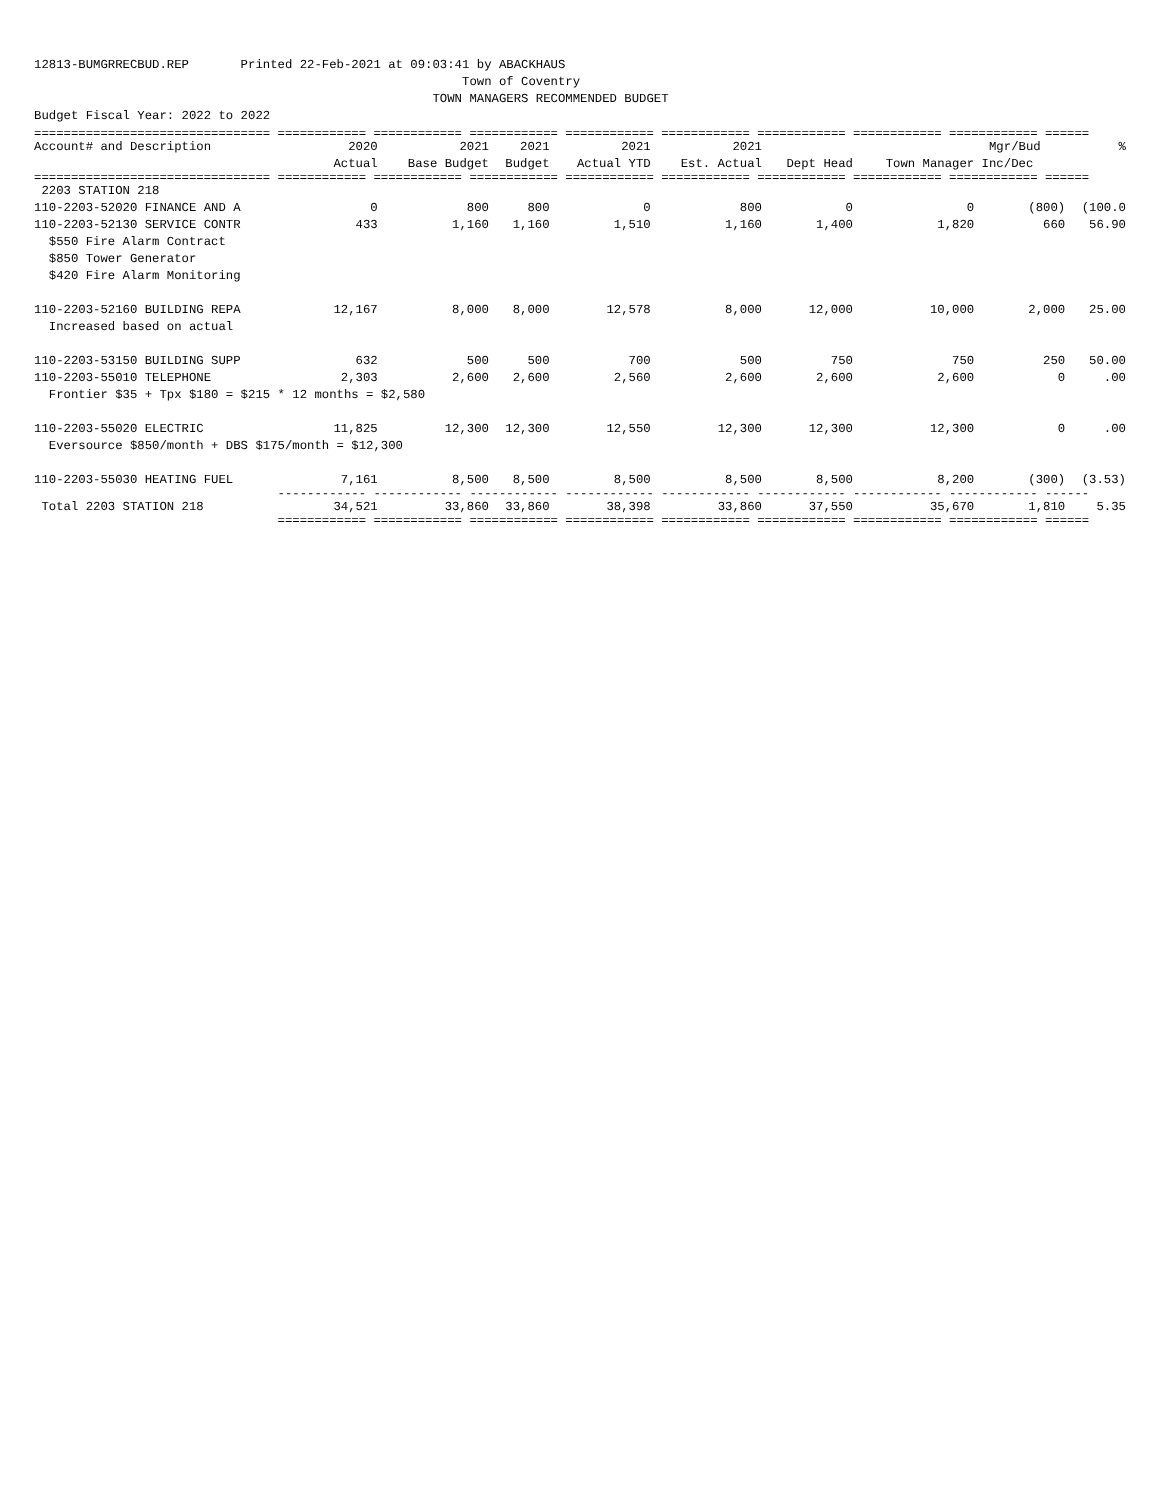12813-BUMGRRECBUD.REP Printed 22-Feb-2021 at 09:03:41 by ABACKHAUS Town of Coventry TOWN MANAGERS RECOMMENDED BUDGET Budget Fiscal Year: 2022 to 2022
| ================================ ============ ============ ============ ============ ============ ============ ============ ============ ====== | | | | | | | | | |
| Account# and Description | 2020 Actual | 2021 Base Budget | 2021 Budget | 2021 Actual YTD | 2021 Est. Actual | Dept Head | Town Manager | Mgr/Bud Inc/Dec | % |
| ================================ ============ ============ ============ ============ ============ ============ ============ ============ ====== | | | | | | | | | |
| 2203 STATION 218 | | | | | | | | | |
| 110-2203-52020 FINANCE AND A | 0 | 800 | 800 | 0 | 800 | 0 | 0 | (800) | (100.0 |
| 110-2203-52130 SERVICE CONTR $550 Fire Alarm Contract $850 Tower Generator $420 Fire Alarm Monitoring | 433 | 1,160 | 1,160 | 1,510 | 1,160 | 1,400 | 1,820 | 660 | 56.90 |
| 110-2203-52160 BUILDING REPA Increased based on actual | 12,167 | 8,000 | 8,000 | 12,578 | 8,000 | 12,000 | 10,000 | 2,000 | 25.00 |
| 110-2203-53150 BUILDING SUPP | 632 | 500 | 500 | 700 | 500 | 750 | 750 | 250 | 50.00 |
| 110-2203-55010 TELEPHONE | 2,303 | 2,600 | 2,600 | 2,560 | 2,600 | 2,600 | 2,600 | 0 | .00 |
| Frontier $35 + Tpx $180 = $215 * 12 months = $2,580 | | | | | | | | | |
| 110-2203-55020 ELECTRIC | 11,825 | 12,300 | 12,300 | 12,550 | 12,300 | 12,300 | 12,300 | 0 | .00 |
| Eversource $850/month + DBS $175/month = $12,300 | | | | | | | | | |
| 110-2203-55030 HEATING FUEL | 7,161 | 8,500 | 8,500 | 8,500 | 8,500 | 8,500 | 8,200 | (300) | (3.53) |
| ------------ ------------ ------------ ------------ ------------ ------------ ------------ ------------ ------ | | | | | | | | | |
| Total 2203 STATION 218 | 34,521 | 33,860 | 33,860 | 38,398 | 33,860 | 37,550 | 35,670 | 1,810 | 5.35 |
| ============ ============ ============ ============ ============ ============ ============ ============ ====== | | | | | | | | | |